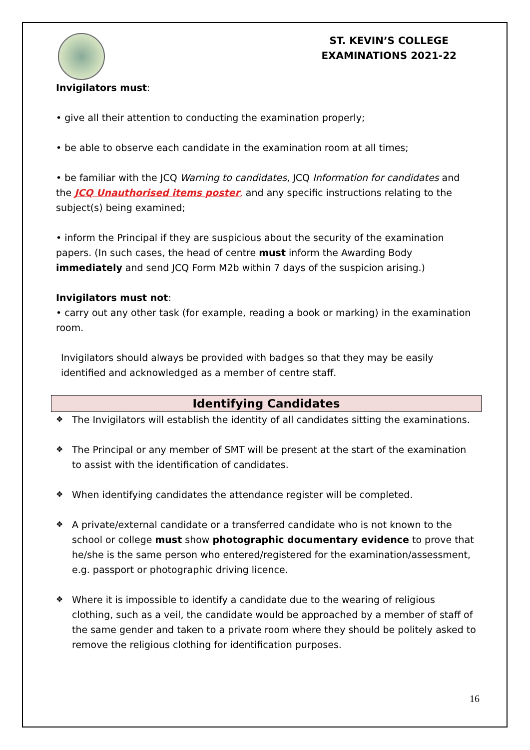ST. KEVIN’S COLLEGE
EXAMINATIONS 2021-22
Invigilators must:
• give all their attention to conducting the examination properly;
• be able to observe each candidate in the examination room at all times;
• be familiar with the JCQ Warning to candidates, JCQ Information for candidates and the JCQ Unauthorised items poster, and any specific instructions relating to the subject(s) being examined;
• inform the Principal if they are suspicious about the security of the examination papers. (In such cases, the head of centre must inform the Awarding Body immediately and send JCQ Form M2b within 7 days of the suspicion arising.)
Invigilators must not:
• carry out any other task (for example, reading a book or marking) in the examination room.
Invigilators should always be provided with badges so that they may be easily identified and acknowledged as a member of centre staff.
Identifying Candidates
❖ The Invigilators will establish the identity of all candidates sitting the examinations.
❖ The Principal or any member of SMT will be present at the start of the examination to assist with the identification of candidates.
❖ When identifying candidates the attendance register will be completed.
❖ A private/external candidate or a transferred candidate who is not known to the school or college must show photographic documentary evidence to prove that he/she is the same person who entered/registered for the examination/assessment, e.g. passport or photographic driving licence.
❖ Where it is impossible to identify a candidate due to the wearing of religious clothing, such as a veil, the candidate would be approached by a member of staff of the same gender and taken to a private room where they should be politely asked to remove the religious clothing for identification purposes.
16